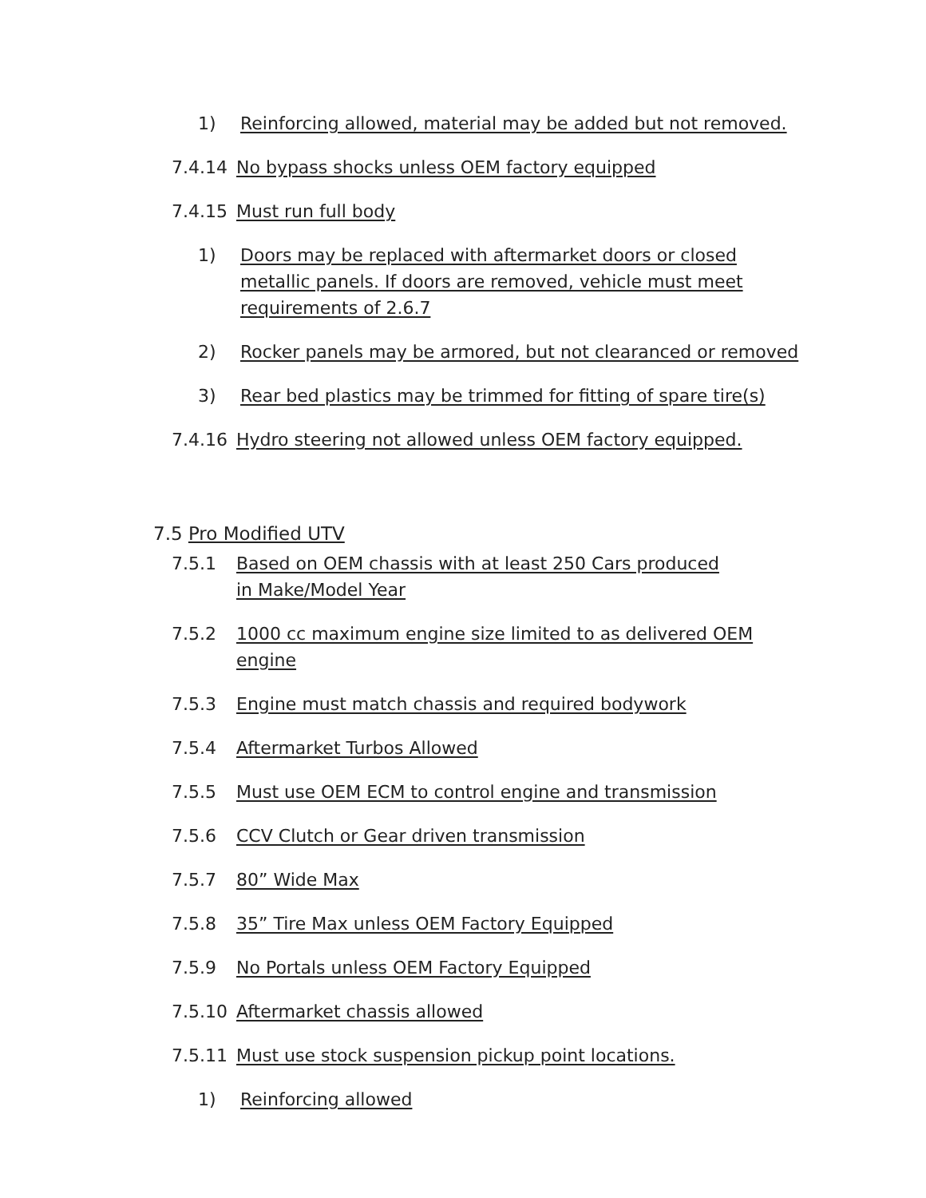1) Reinforcing allowed, material may be added but not removed.
7.4.14 No bypass shocks unless OEM factory equipped
7.4.15 Must run full body
1) Doors may be replaced with aftermarket doors or closed metallic panels. If doors are removed, vehicle must meet requirements of 2.6.7
2) Rocker panels may be armored, but not clearanced or removed
3) Rear bed plastics may be trimmed for fitting of spare tire(s)
7.4.16 Hydro steering not allowed unless OEM factory equipped.
7.5 Pro Modified UTV
7.5.1 Based on OEM chassis with at least 250 Cars produced in Make/Model Year
7.5.2 1000 cc maximum engine size limited to as delivered OEM engine
7.5.3 Engine must match chassis and required bodywork
7.5.4 Aftermarket Turbos Allowed
7.5.5 Must use OEM ECM to control engine and transmission
7.5.6 CCV Clutch or Gear driven transmission
7.5.7 80” Wide Max
7.5.8 35” Tire Max unless OEM Factory Equipped
7.5.9 No Portals unless OEM Factory Equipped
7.5.10 Aftermarket chassis allowed
7.5.11 Must use stock suspension pickup point locations.
1) Reinforcing allowed